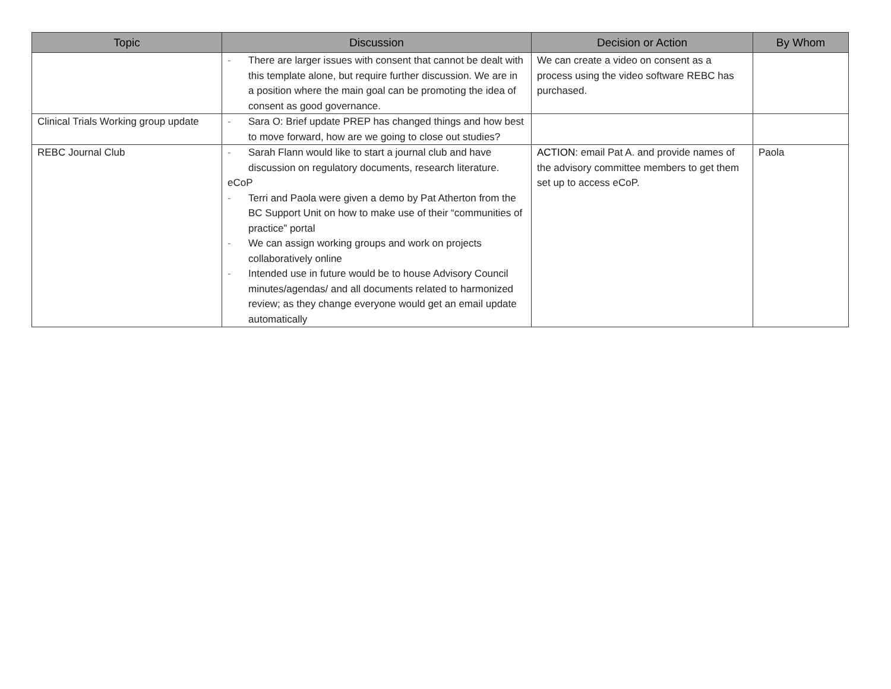| Topic | Discussion | Decision or Action | By Whom |
| --- | --- | --- | --- |
| | - There are larger issues with consent that cannot be dealt with this template alone, but require further discussion. We are in a position where the main goal can be promoting the idea of consent as good governance. | We can create a video on consent as a process using the video software REBC has purchased. | |
| Clinical Trials Working group update | - Sara O: Brief update PREP has changed things and how best to move forward, how are we going to close out studies? | | |
| REBC Journal Club | - Sarah Flann would like to start a journal club and have discussion on regulatory documents, research literature. eCoP - Terri and Paola were given a demo by Pat Atherton from the BC Support Unit on how to make use of their “communities of practice” portal - We can assign working groups and work on projects collaboratively online - Intended use in future would be to house Advisory Council minutes/agendas/ and all documents related to harmonized review; as they change everyone would get an email update automatically | ACTION : email Pat A. and provide names of the advisory committee members to get them set up to access eCoP. | Paola |